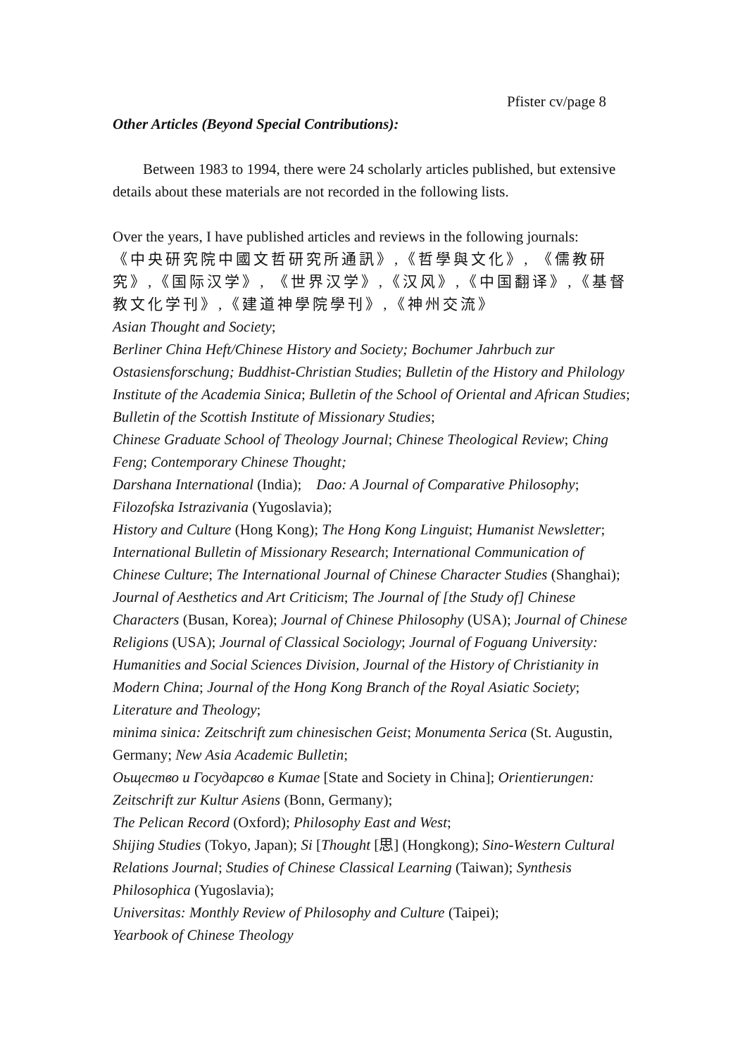Pfister cv/page 8
Other Articles (Beyond Special Contributions):
Between 1983 to 1994, there were 24 scholarly articles published, but extensive details about these materials are not recorded in the following lists.
Over the years, I have published articles and reviews in the following journals:
《中央研究院中國文哲研究所通訊》,《哲學與文化》, 《儒教研究》,《国际汉学》, 《世界汉学》,《汉风》,《中国翻译》,《基督教文化学刊》,《建道神學院學刊》,《神州交流》
Asian Thought and Society;
Berliner China Heft/Chinese History and Society; Bochumer Jahrbuch zur Ostasiensforschung; Buddhist-Christian Studies; Bulletin of the History and Philology Institute of the Academia Sinica; Bulletin of the School of Oriental and African Studies; Bulletin of the Scottish Institute of Missionary Studies;
Chinese Graduate School of Theology Journal; Chinese Theological Review; Ching Feng; Contemporary Chinese Thought;
Darshana International (India); Dao: A Journal of Comparative Philosophy; Filozofska Istrazivania (Yugoslavia);
History and Culture (Hong Kong); The Hong Kong Linguist; Humanist Newsletter; International Bulletin of Missionary Research; International Communication of Chinese Culture; The International Journal of Chinese Character Studies (Shanghai); Journal of Aesthetics and Art Criticism; The Journal of [the Study of] Chinese Characters (Busan, Korea); Journal of Chinese Philosophy (USA); Journal of Chinese Religions (USA); Journal of Classical Sociology; Journal of Foguang University: Humanities and Social Sciences Division, Journal of the History of Christianity in Modern China; Journal of the Hong Kong Branch of the Royal Asiatic Society; Literature and Theology;
minima sinica: Zeitschrift zum chinesischen Geist; Monumenta Serica (St. Augustin, Germany; New Asia Academic Bulletin;
Оьщество и Государсво в Китае [State and Society in China]; Orientierungen: Zeitschrift zur Kultur Asiens (Bonn, Germany);
The Pelican Record (Oxford); Philosophy East and West;
Shijing Studies (Tokyo, Japan); Si [Thought [思] (Hongkong); Sino-Western Cultural Relations Journal; Studies of Chinese Classical Learning (Taiwan); Synthesis Philosophica (Yugoslavia);
Universitas: Monthly Review of Philosophy and Culture (Taipei);
Yearbook of Chinese Theology